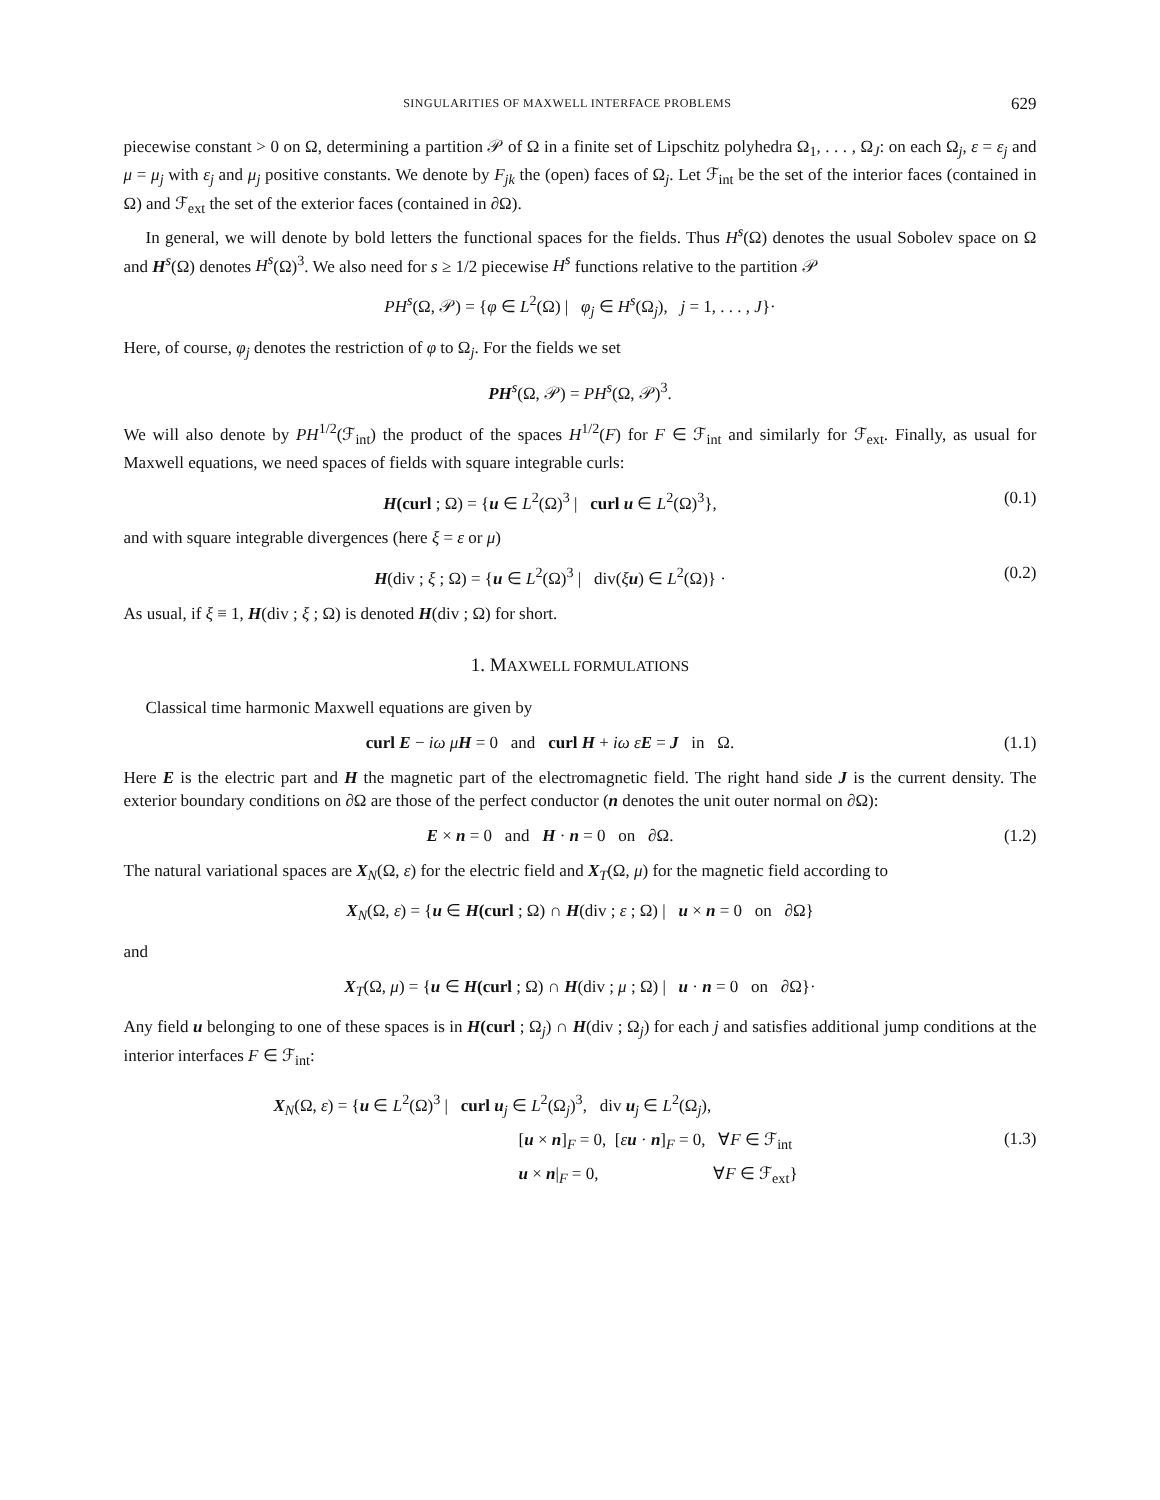SINGULARITIES OF MAXWELL INTERFACE PROBLEMS 629
piecewise constant > 0 on Ω, determining a partition 𝒫 of Ω in a finite set of Lipschitz polyhedra Ω<sub>1</sub>, . . . , Ω<sub>J</sub>: on each Ω<sub>j</sub>, ε = ε<sub>j</sub> and μ = μ<sub>j</sub> with ε<sub>j</sub> and μ<sub>j</sub> positive constants. We denote by F<sub>jk</sub> the (open) faces of Ω<sub>j</sub>. Let ℱ<sub>int</sub> be the set of the interior faces (contained in Ω) and ℱ<sub>ext</sub> the set of the exterior faces (contained in ∂Ω).
In general, we will denote by bold letters the functional spaces for the fields. Thus H<sup>s</sup>(Ω) denotes the usual Sobolev space on Ω and H<sup>s</sup>(Ω) denotes H<sup>s</sup>(Ω)<sup>3</sup>. We also need for s ≥ 1/2 piecewise H<sup>s</sup> functions relative to the partition 𝒫
PH<sup>s</sup>(Ω, 𝒫) = {φ ∈ L<sup>2</sup>(Ω) | φ<sub>j</sub> ∈ H<sup>s</sup>(Ω<sub>j</sub>), j = 1, . . . , J}·
Here, of course, φ<sub>j</sub> denotes the restriction of φ to Ω<sub>j</sub>. For the fields we set
PH<sup>s</sup>(Ω, 𝒫) = PH<sup>s</sup>(Ω, 𝒫)<sup>3</sup>.
We will also denote by PH<sup>1/2</sup>(ℱ<sub>int</sub>) the product of the spaces H<sup>1/2</sup>(F) for F ∈ ℱ<sub>int</sub> and similarly for ℱ<sub>ext</sub>. Finally, as usual for Maxwell equations, we need spaces of fields with square integrable curls:
H(curl ; Ω) = {u ∈ L<sup>2</sup>(Ω)<sup>3</sup> | curl u ∈ L<sup>2</sup>(Ω)<sup>3</sup>}, (0.1)
and with square integrable divergences (here ξ = ε or μ)
H(div ; ξ ; Ω) = {u ∈ L<sup>2</sup>(Ω)<sup>3</sup> | div(ξu) ∈ L<sup>2</sup>(Ω)} · (0.2)
As usual, if ξ ≡ 1, H(div ; ξ ; Ω) is denoted H(div ; Ω) for short.
1. MAXWELL FORMULATIONS
Classical time harmonic Maxwell equations are given by
curl E − iω μ H = 0 and curl H + iω ε E = J in Ω. (1.1)
Here E is the electric part and H the magnetic part of the electromagnetic field. The right hand side J is the current density. The exterior boundary conditions on ∂Ω are those of the perfect conductor (n denotes the unit outer normal on ∂Ω):
E × n = 0 and H · n = 0 on ∂Ω. (1.2)
The natural variational spaces are X<sub>N</sub>(Ω, ε) for the electric field and X<sub>T</sub>(Ω, μ) for the magnetic field according to
X<sub>N</sub>(Ω, ε) = {u ∈ H(curl ; Ω) ∩ H(div ; ε ; Ω) | u × n = 0 on ∂Ω}
and
X<sub>T</sub>(Ω, μ) = {u ∈ H(curl ; Ω) ∩ H(div ; μ ; Ω) | u · n = 0 on ∂Ω}·
Any field u belonging to one of these spaces is in H(curl ; Ω<sub>j</sub>) ∩ H(div ; Ω<sub>j</sub>) for each j and satisfies additional jump conditions at the interior interfaces F ∈ ℱ<sub>int</sub>:
X<sub>N</sub>(Ω, ε) = {u ∈ L<sup>2</sup>(Ω)<sup>3</sup> | curl u<sub>j</sub> ∈ L<sup>2</sup>(Ω<sub>j</sub>)<sup>3</sup>, div u<sub>j</sub> ∈ L<sup>2</sup>(Ω<sub>j</sub>),
[u × n]<sub>F</sub> = 0, [εu · n]<sub>F</sub> = 0, ∀F ∈ ℱ<sub>int</sub>
u × n|<sub>F</sub> = 0, ∀F ∈ ℱ<sub>ext</sub>} (1.3)